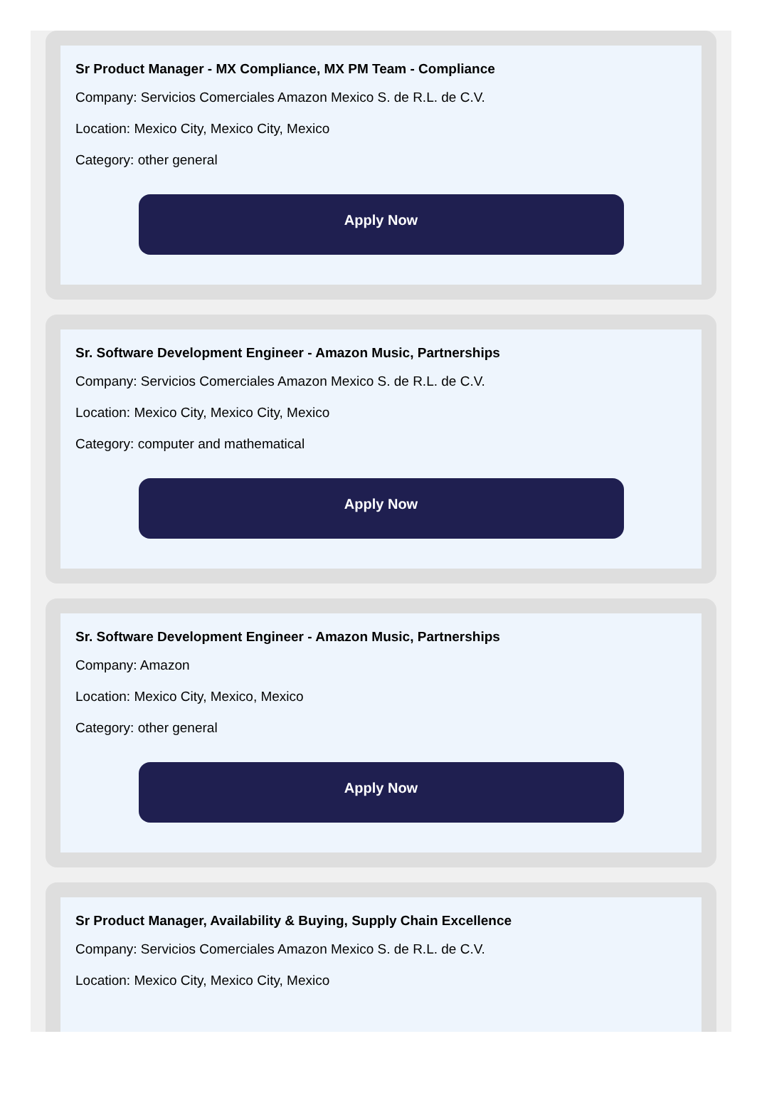Sr Product Manager - MX Compliance, MX PM Team - Compliance
Company: Servicios Comerciales Amazon Mexico S. de R.L. de C.V.
Location: Mexico City, Mexico City, Mexico
Category: other general
Apply Now
Sr. Software Development Engineer - Amazon Music, Partnerships
Company: Servicios Comerciales Amazon Mexico S. de R.L. de C.V.
Location: Mexico City, Mexico City, Mexico
Category: computer and mathematical
Apply Now
Sr. Software Development Engineer - Amazon Music, Partnerships
Company: Amazon
Location: Mexico City, Mexico, Mexico
Category: other general
Apply Now
Sr Product Manager, Availability & Buying, Supply Chain Excellence
Company: Servicios Comerciales Amazon Mexico S. de R.L. de C.V.
Location: Mexico City, Mexico City, Mexico